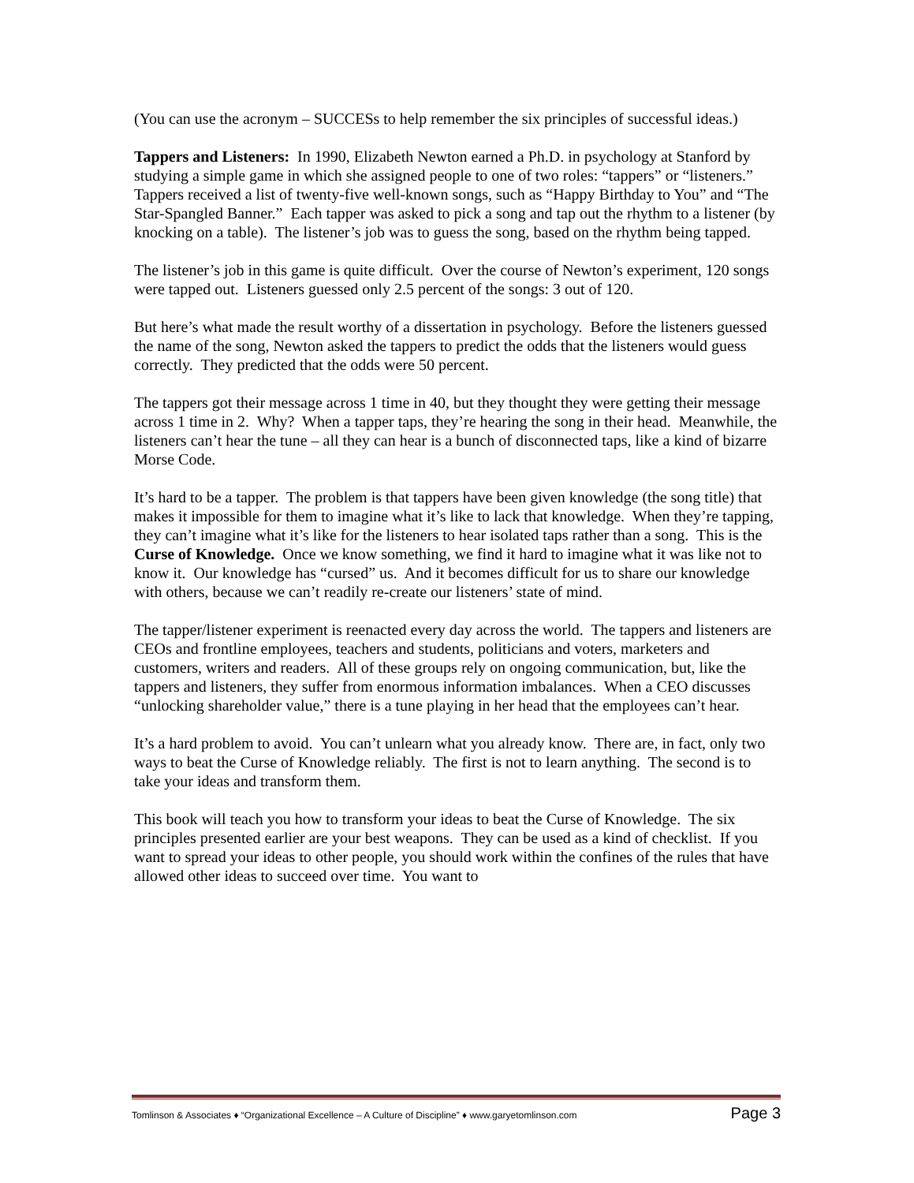(You can use the acronym – SUCCESs to help remember the six principles of successful ideas.)
Tappers and Listeners: In 1990, Elizabeth Newton earned a Ph.D. in psychology at Stanford by studying a simple game in which she assigned people to one of two roles: “tappers” or “listeners.” Tappers received a list of twenty-five well-known songs, such as “Happy Birthday to You” and “The Star-Spangled Banner.” Each tapper was asked to pick a song and tap out the rhythm to a listener (by knocking on a table). The listener’s job was to guess the song, based on the rhythm being tapped.
The listener’s job in this game is quite difficult. Over the course of Newton’s experiment, 120 songs were tapped out. Listeners guessed only 2.5 percent of the songs: 3 out of 120.
But here’s what made the result worthy of a dissertation in psychology. Before the listeners guessed the name of the song, Newton asked the tappers to predict the odds that the listeners would guess correctly. They predicted that the odds were 50 percent.
The tappers got their message across 1 time in 40, but they thought they were getting their message across 1 time in 2. Why? When a tapper taps, they’re hearing the song in their head. Meanwhile, the listeners can’t hear the tune – all they can hear is a bunch of disconnected taps, like a kind of bizarre Morse Code.
It’s hard to be a tapper. The problem is that tappers have been given knowledge (the song title) that makes it impossible for them to imagine what it’s like to lack that knowledge. When they’re tapping, they can’t imagine what it’s like for the listeners to hear isolated taps rather than a song. This is the Curse of Knowledge. Once we know something, we find it hard to imagine what it was like not to know it. Our knowledge has “cursed” us. And it becomes difficult for us to share our knowledge with others, because we can’t readily re-create our listeners’ state of mind.
The tapper/listener experiment is reenacted every day across the world. The tappers and listeners are CEOs and frontline employees, teachers and students, politicians and voters, marketers and customers, writers and readers. All of these groups rely on ongoing communication, but, like the tappers and listeners, they suffer from enormous information imbalances. When a CEO discusses “unlocking shareholder value,” there is a tune playing in her head that the employees can’t hear.
It’s a hard problem to avoid. You can’t unlearn what you already know. There are, in fact, only two ways to beat the Curse of Knowledge reliably. The first is not to learn anything. The second is to take your ideas and transform them.
This book will teach you how to transform your ideas to beat the Curse of Knowledge. The six principles presented earlier are your best weapons. They can be used as a kind of checklist. If you want to spread your ideas to other people, you should work within the confines of the rules that have allowed other ideas to succeed over time. You want to
Tomlinson & Associates ♦ “Organizational Excellence – A Culture of Discipline” ♦ www.garyetomlinson.com Page 3